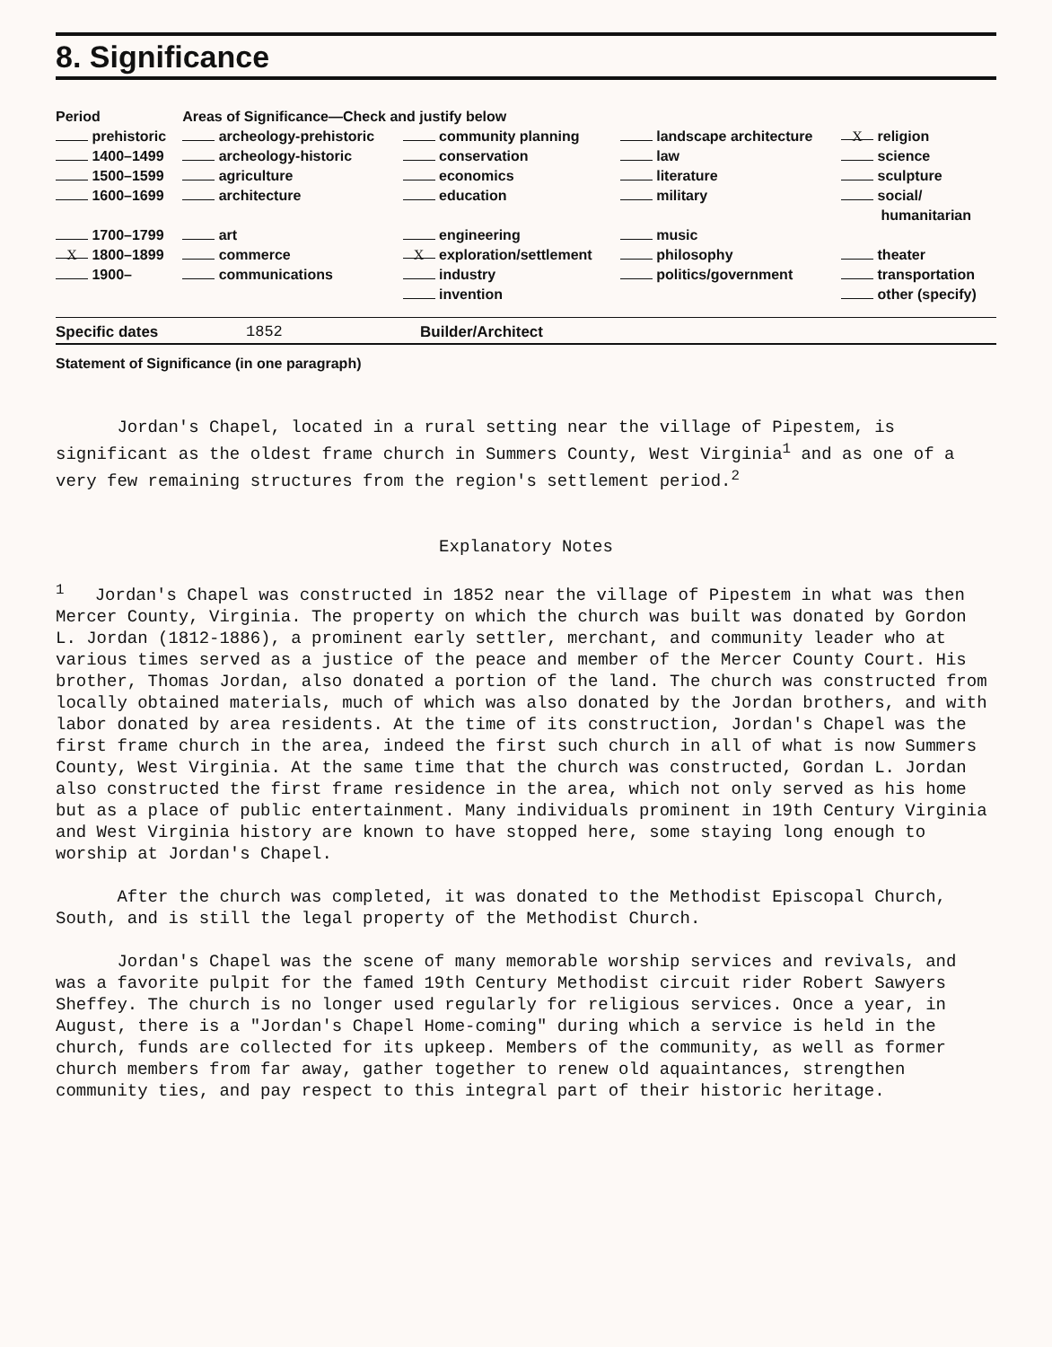8. Significance
| Period | Areas of Significance—Check and justify below | | | |
| prehistoric | archeology-prehistoric | community planning | landscape architecture | X religion |
| 1400–1499 | archeology-historic | conservation | law | science |
| 1500–1599 | agriculture | economics | literature | sculpture |
| 1600–1699 | architecture | education | military | social/ humanitarian |
| 1700–1799 | art | engineering | music | |
| X 1800–1899 | commerce | X exploration/settlement | philosophy | theater |
| 1900– | communications | industry | politics/government | transportation |
| | | invention | | other (specify) |
Specific dates 1852 Builder/Architect
Statement of Significance (in one paragraph)
Jordan's Chapel, located in a rural setting near the village of Pipestem, is significant as the oldest frame church in Summers County, West Virginia<sup>1</sup> and as one of a very few remaining structures from the region's settlement period.<sup>2</sup>
Explanatory Notes
<sup>1</sup> Jordan's Chapel was constructed in 1852 near the village of Pipestem in what was then Mercer County, Virginia. The property on which the church was built was donated by Gordon L. Jordan (1812-1886), a prominent early settler, merchant, and community leader who at various times served as a justice of the peace and member of the Mercer County Court. His brother, Thomas Jordan, also donated a portion of the land. The church was constructed from locally obtained materials, much of which was also donated by the Jordan brothers, and with labor donated by area residents. At the time of its construction, Jordan's Chapel was the first frame church in the area, indeed the first such church in all of what is now Summers County, West Virginia. At the same time that the church was constructed, Gordan L. Jordan also constructed the first frame residence in the area, which not only served as his home but as a place of public entertainment. Many individuals prominent in 19th Century Virginia and West Virginia history are known to have stopped here, some staying long enough to worship at Jordan's Chapel.
After the church was completed, it was donated to the Methodist Episcopal Church, South, and is still the legal property of the Methodist Church.
Jordan's Chapel was the scene of many memorable worship services and revivals, and was a favorite pulpit for the famed 19th Century Methodist circuit rider Robert Sawyers Sheffey. The church is no longer used regularly for religious services. Once a year, in August, there is a "Jordan's Chapel Home-coming" during which a service is held in the church, funds are collected for its upkeep. Members of the community, as well as former church members from far away, gather together to renew old aquaintances, strengthen community ties, and pay respect to this integral part of their historic heritage.